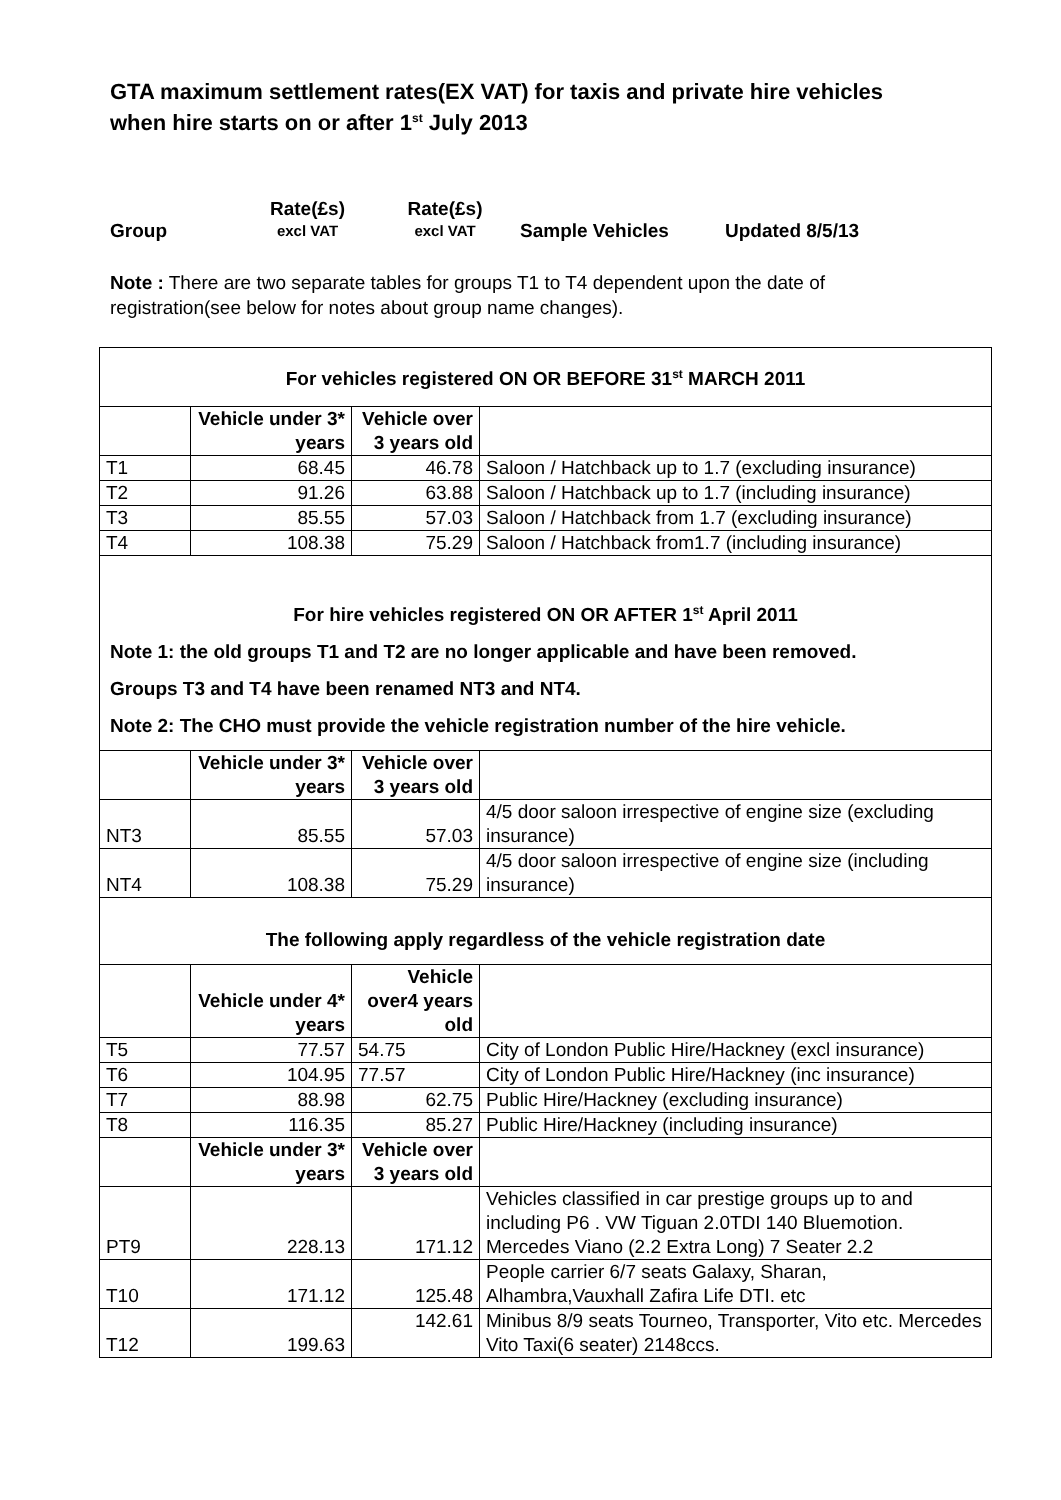GTA maximum settlement rates(EX VAT) for taxis and private hire vehicles when hire starts on or after 1<sup>st</sup> July 2013
Group
Rate(£s)
excl VAT
Rate(£s)
excl VAT
Sample Vehicles
Updated 8/5/13
Note : There are two separate tables for groups T1 to T4 dependent upon the date of registration(see below for notes about group name changes).
| For vehicles registered ON OR BEFORE 31<sup>st</sup> MARCH 2011 | | | |
| | Vehicle under 3* years | Vehicle over 3 years old | |
| T1 | 68.45 | 46.78 | Saloon / Hatchback up to 1.7 (excluding insurance) |
| T2 | 91.26 | 63.88 | Saloon / Hatchback up to 1.7 (including insurance) |
| T3 | 85.55 | 57.03 | Saloon / Hatchback from 1.7 (excluding insurance) |
| T4 | 108.38 | 75.29 | Saloon / Hatchback from1.7 (including insurance) |
| For hire vehicles registered ON OR AFTER 1<sup>st</sup> April 2011 Note 1: the old groups T1 and T2 are no longer applicable and have been removed. Groups T3 and T4 have been renamed NT3 and NT4. Note 2: The CHO must provide the vehicle registration number of the hire vehicle. | | | |
| | Vehicle under 3* years | Vehicle over 3 years old | |
| NT3 | 85.55 | 57.03 | 4/5 door saloon irrespective of engine size (excluding insurance) |
| NT4 | 108.38 | 75.29 | 4/5 door saloon irrespective of engine size (including insurance) |
| The following apply regardless of the vehicle registration date | | | |
| | Vehicle under 4* years | Vehicle over4 years old | |
| T5 | 77.57 | 54.75 | City of London Public Hire/Hackney (excl insurance) |
| T6 | 104.95 | 77.57 | City of London Public Hire/Hackney (inc insurance) |
| T7 | 88.98 | 62.75 | Public Hire/Hackney (excluding insurance) |
| T8 | 116.35 | 85.27 | Public Hire/Hackney (including insurance) |
| | Vehicle under 3* years | Vehicle over 3 years old | |
| PT9 | 228.13 | 171.12 | Vehicles classified in car prestige groups up to and including P6 . VW Tiguan 2.0TDI 140 Bluemotion. Mercedes Viano (2.2 Extra Long) 7 Seater 2.2 |
| T10 | 171.12 | 125.48 | People carrier 6/7 seats Galaxy, Sharan, Alhambra,Vauxhall Zafira Life DTI. etc |
| T12 | 199.63 | 142.61 | Minibus 8/9 seats Tourneo, Transporter, Vito etc. Mercedes Vito Taxi(6 seater) 2148ccs. |